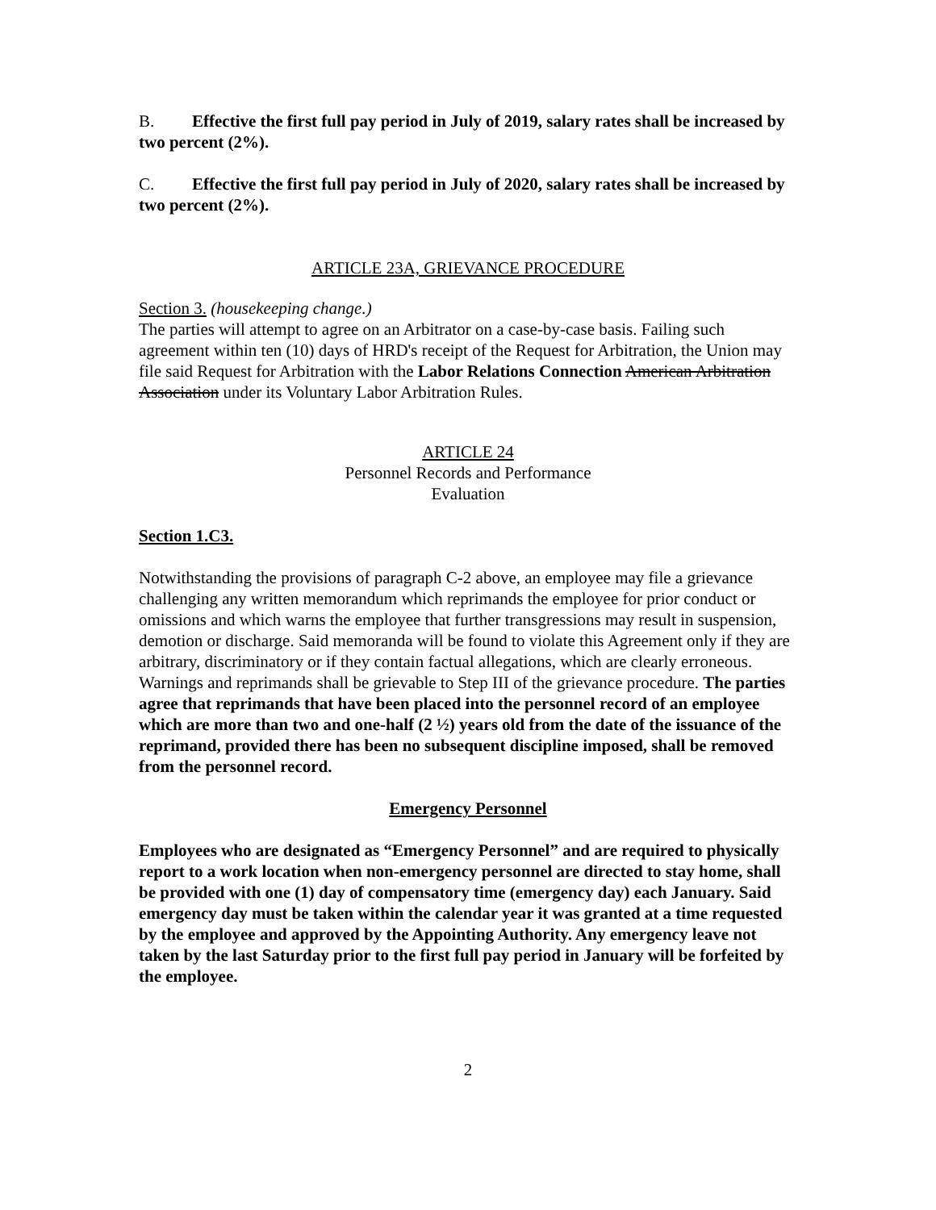B. Effective the first full pay period in July of 2019, salary rates shall be increased by two percent (2%).
C. Effective the first full pay period in July of 2020, salary rates shall be increased by two percent (2%).
ARTICLE 23A, GRIEVANCE PROCEDURE
Section 3. (housekeeping change.)
The parties will attempt to agree on an Arbitrator on a case-by-case basis. Failing such agreement within ten (10) days of HRD's receipt of the Request for Arbitration, the Union may file said Request for Arbitration with the Labor Relations Connection American Arbitration Association under its Voluntary Labor Arbitration Rules.
ARTICLE 24
Personnel Records and Performance
Evaluation
Section 1.C3.
Notwithstanding the provisions of paragraph C-2 above, an employee may file a grievance challenging any written memorandum which reprimands the employee for prior conduct or omissions and which warns the employee that further transgressions may result in suspension, demotion or discharge. Said memoranda will be found to violate this Agreement only if they are arbitrary, discriminatory or if they contain factual allegations, which are clearly erroneous. Warnings and reprimands shall be grievable to Step III of the grievance procedure. The parties agree that reprimands that have been placed into the personnel record of an employee which are more than two and one-half (2 ½) years old from the date of the issuance of the reprimand, provided there has been no subsequent discipline imposed, shall be removed from the personnel record.
Emergency Personnel
Employees who are designated as “Emergency Personnel” and are required to physically report to a work location when non-emergency personnel are directed to stay home, shall be provided with one (1) day of compensatory time (emergency day) each January. Said emergency day must be taken within the calendar year it was granted at a time requested by the employee and approved by the Appointing Authority. Any emergency leave not taken by the last Saturday prior to the first full pay period in January will be forfeited by the employee.
2